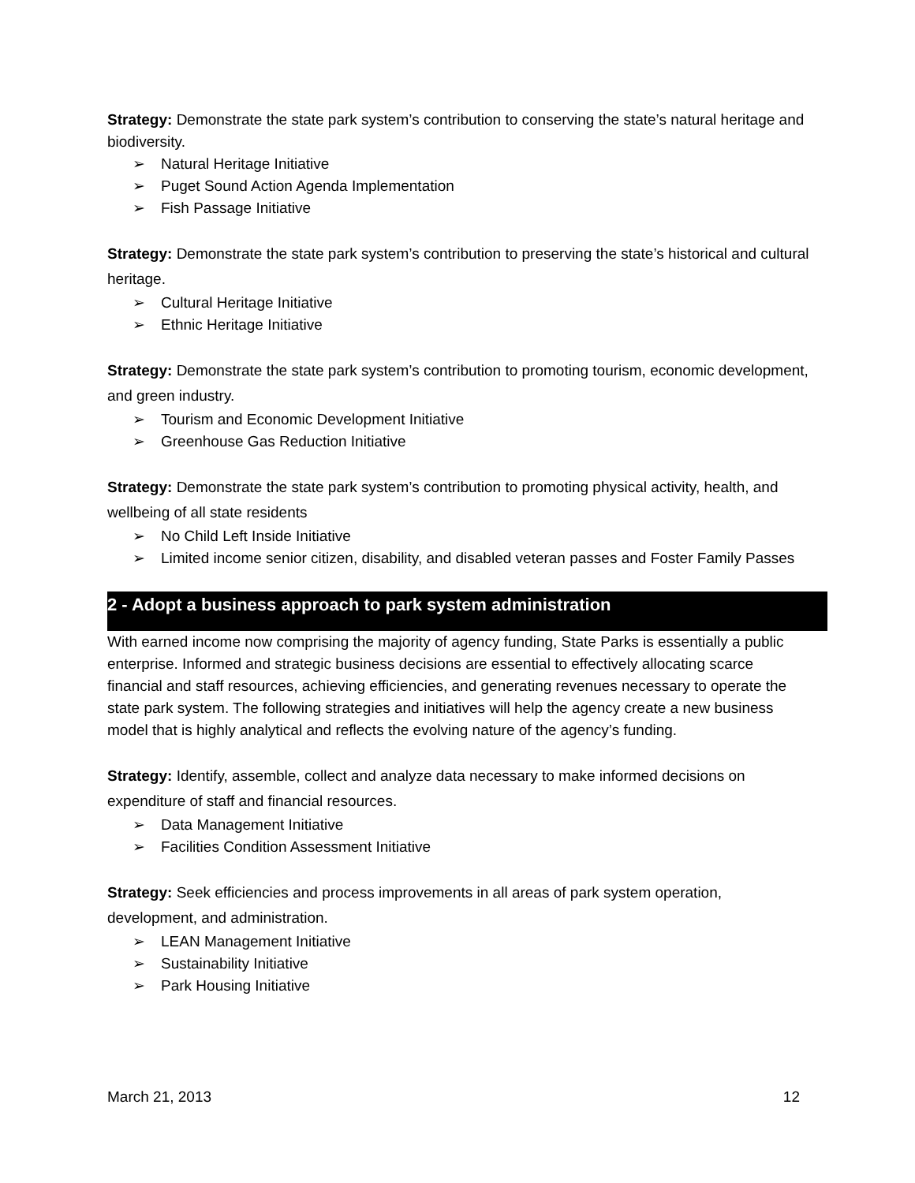Strategy: Demonstrate the state park system’s contribution to conserving the state’s natural heritage and biodiversity.
➢ Natural Heritage Initiative
➢ Puget Sound Action Agenda Implementation
➢ Fish Passage Initiative
Strategy: Demonstrate the state park system’s contribution to preserving the state’s historical and cultural heritage.
➢ Cultural Heritage Initiative
➢ Ethnic Heritage Initiative
Strategy: Demonstrate the state park system’s contribution to promoting tourism, economic development, and green industry.
➢ Tourism and Economic Development Initiative
➢ Greenhouse Gas Reduction Initiative
Strategy: Demonstrate the state park system’s contribution to promoting physical activity, health, and wellbeing of all state residents
➢ No Child Left Inside Initiative
➢ Limited income senior citizen, disability, and disabled veteran passes and Foster Family Passes
2 - Adopt a business approach to park system administration
With earned income now comprising the majority of agency funding, State Parks is essentially a public enterprise. Informed and strategic business decisions are essential to effectively allocating scarce financial and staff resources, achieving efficiencies, and generating revenues necessary to operate the state park system. The following strategies and initiatives will help the agency create a new business model that is highly analytical and reflects the evolving nature of the agency’s funding.
Strategy: Identify, assemble, collect and analyze data necessary to make informed decisions on expenditure of staff and financial resources.
➢ Data Management Initiative
➢ Facilities Condition Assessment Initiative
Strategy: Seek efficiencies and process improvements in all areas of park system operation, development, and administration.
➢ LEAN Management Initiative
➢ Sustainability Initiative
➢ Park Housing Initiative
March 21, 2013 12